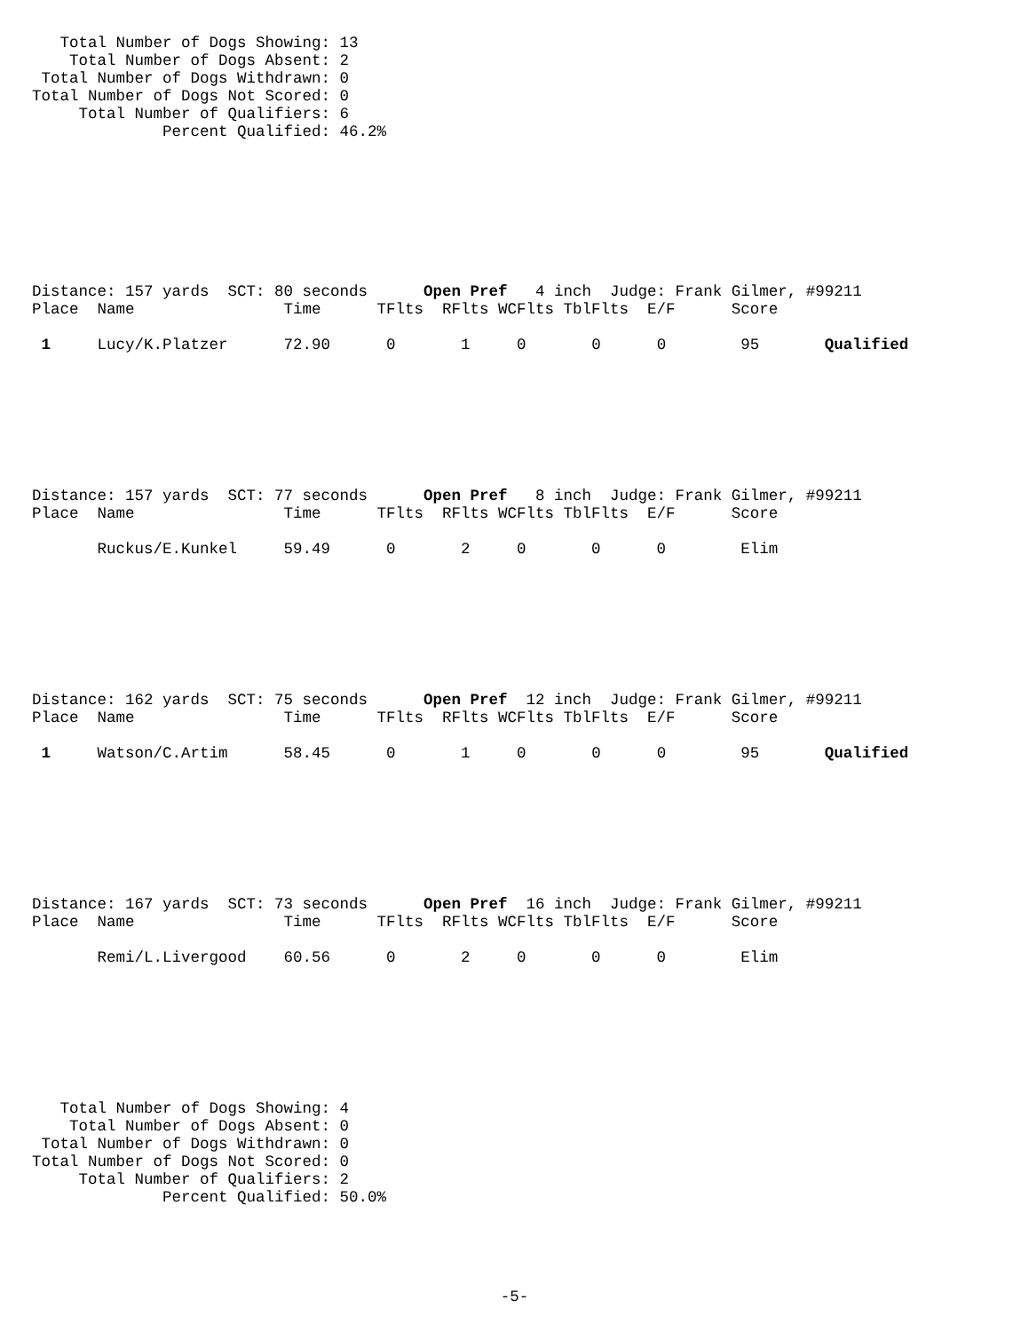Total Number of Dogs Showing: 13
    Total Number of Dogs Absent: 2
 Total Number of Dogs Withdrawn: 0
Total Number of Dogs Not Scored: 0
     Total Number of Qualifiers: 6
              Percent Qualified: 46.2%
Distance: 157 yards  SCT: 80 seconds      Open Pref   4 inch  Judge: Frank Gilmer, #99211
Place  Name                Time      TFlts  RFlts WCFlts TblFlts  E/F      Score

 1     Lucy/K.Platzer      72.90      0       1     0       0      0        95       Qualified
Distance: 157 yards  SCT: 77 seconds      Open Pref   8 inch  Judge: Frank Gilmer, #99211
Place  Name                Time      TFlts  RFlts WCFlts TblFlts  E/F      Score

       Ruckus/E.Kunkel     59.49      0       2     0       0      0        Elim
Distance: 162 yards  SCT: 75 seconds      Open Pref  12 inch  Judge: Frank Gilmer, #99211
Place  Name                Time      TFlts  RFlts WCFlts TblFlts  E/F      Score

 1     Watson/C.Artim      58.45      0       1     0       0      0        95       Qualified
Distance: 167 yards  SCT: 73 seconds      Open Pref  16 inch  Judge: Frank Gilmer, #99211
Place  Name                Time      TFlts  RFlts WCFlts TblFlts  E/F      Score

       Remi/L.Livergood    60.56      0       2     0       0      0        Elim
   Total Number of Dogs Showing: 4
    Total Number of Dogs Absent: 0
 Total Number of Dogs Withdrawn: 0
Total Number of Dogs Not Scored: 0
     Total Number of Qualifiers: 2
              Percent Qualified: 50.0%
-5-